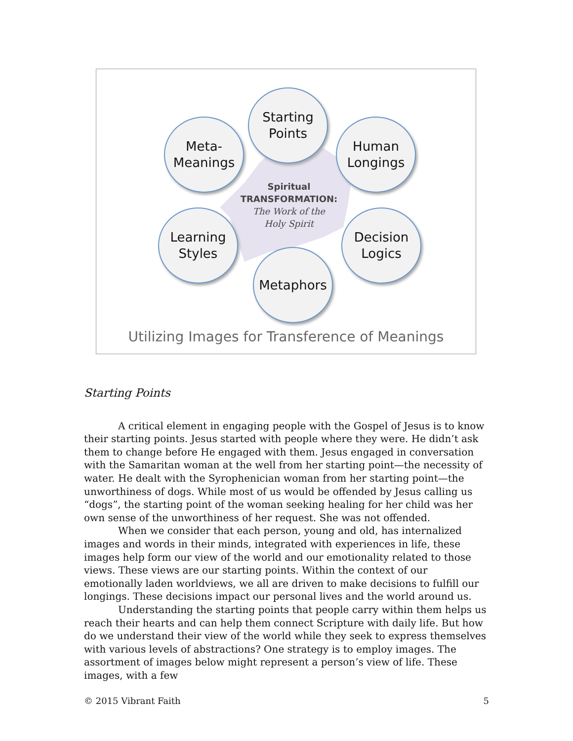Starting
Points
Meta-
Meanings
Human
Longings
Learning
Styles
Decision
Logics
Metaphors
Spiritual
TRANSFORMATION:
The Work of the
Holy Spirit
Utilizing Images for Transference of Meanings
Starting Points
A critical element in engaging people with the Gospel of Jesus is to know their starting points. Jesus started with people where they were. He didn’t ask them to change before He engaged with them. Jesus engaged in conversation with the Samaritan woman at the well from her starting point—the necessity of water. He dealt with the Syrophenician woman from her starting point—the unworthiness of dogs. While most of us would be offended by Jesus calling us “dogs”, the starting point of the woman seeking healing for her child was her own sense of the unworthiness of her request. She was not offended.
When we consider that each person, young and old, has internalized images and words in their minds, integrated with experiences in life, these images help form our view of the world and our emotionality related to those views. These views are our starting points. Within the context of our emotionally laden worldviews, we all are driven to make decisions to fulfill our longings. These decisions impact our personal lives and the world around us.
Understanding the starting points that people carry within them helps us reach their hearts and can help them connect Scripture with daily life. But how do we understand their view of the world while they seek to express themselves with various levels of abstractions? One strategy is to employ images. The assortment of images below might represent a person’s view of life. These images, with a few
© 2015 Vibrant Faith 5